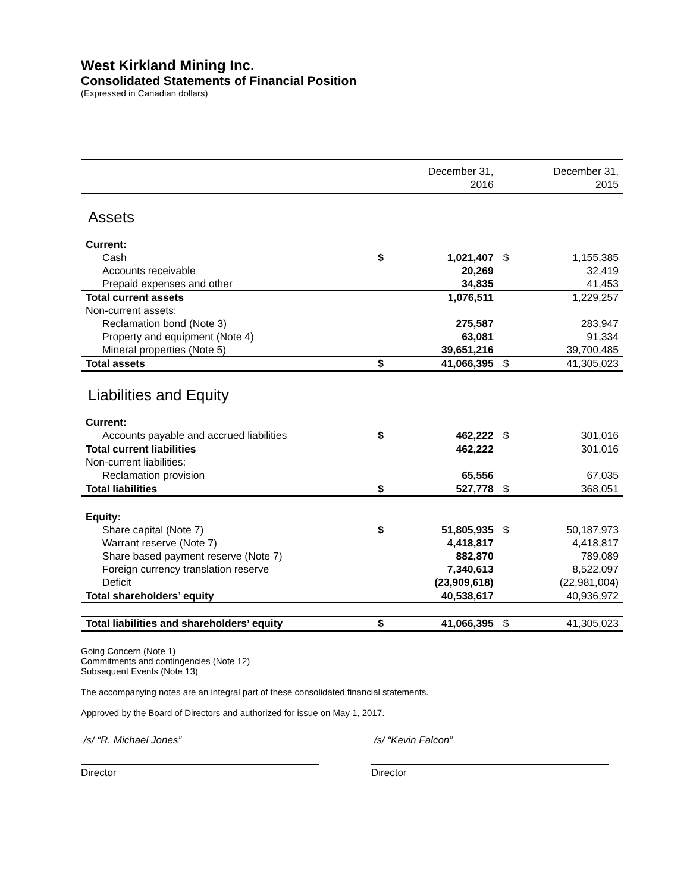West Kirkland Mining Inc.
Consolidated Statements of Financial Position
(Expressed in Canadian dollars)
| | | December 31, 2016 | | December 31, 2015 |
| --- | --- | --- | --- | --- |
| Assets | | | | |
| Current: | | | | |
| Cash | $ | 1,021,407 | $ | 1,155,385 |
| Accounts receivable | | 20,269 | | 32,419 |
| Prepaid expenses and other | | 34,835 | | 41,453 |
| Total current assets | | 1,076,511 | | 1,229,257 |
| Non-current assets: | | | | |
| Reclamation bond (Note 3) | | 275,587 | | 283,947 |
| Property and equipment (Note 4) | | 63,081 | | 91,334 |
| Mineral properties (Note 5) | | 39,651,216 | | 39,700,485 |
| Total assets | $ | 41,066,395 | $ | 41,305,023 |
| Liabilities and Equity | | | | |
| Current: | | | | |
| Accounts payable and accrued liabilities | $ | 462,222 | $ | 301,016 |
| Total current liabilities | | 462,222 | | 301,016 |
| Non-current liabilities: | | | | |
| Reclamation provision | | 65,556 | | 67,035 |
| Total liabilities | $ | 527,778 | $ | 368,051 |
| Equity: | | | | |
| Share capital (Note 7) | $ | 51,805,935 | $ | 50,187,973 |
| Warrant reserve (Note 7) | | 4,418,817 | | 4,418,817 |
| Share based payment reserve (Note 7) | | 882,870 | | 789,089 |
| Foreign currency translation reserve | | 7,340,613 | | 8,522,097 |
| Deficit | | (23,909,618) | | (22,981,004) |
| Total shareholders’ equity | | 40,538,617 | | 40,936,972 |
| Total liabilities and shareholders’ equity | $ | 41,066,395 | $ | 41,305,023 |
Going Concern (Note 1)
Commitments and contingencies (Note 12)
Subsequent Events (Note 13)
The accompanying notes are an integral part of these consolidated financial statements.
Approved by the Board of Directors and authorized for issue on May 1, 2017.
/s/ “R. Michael Jones”
Director
/s/ “Kevin Falcon”
Director